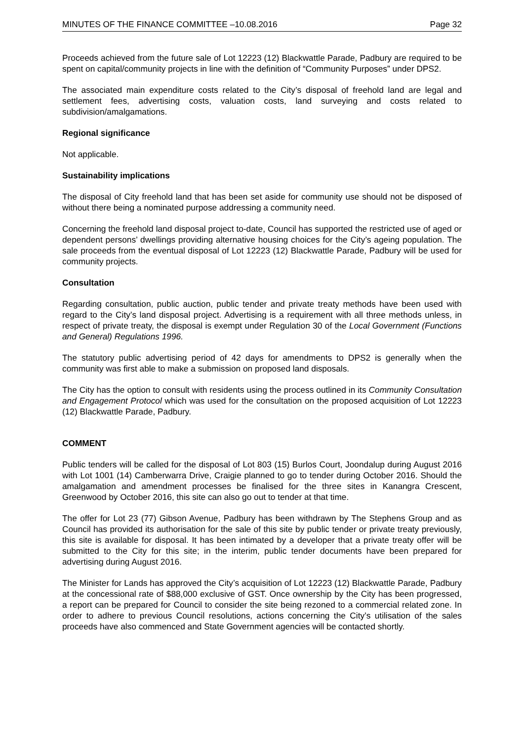MINUTES OF THE FINANCE COMMITTEE –10.08.2016 Page 32
Proceeds achieved from the future sale of Lot 12223 (12) Blackwattle Parade, Padbury are required to be spent on capital/community projects in line with the definition of “Community Purposes” under DPS2.
The associated main expenditure costs related to the City’s disposal of freehold land are legal and settlement fees, advertising costs, valuation costs, land surveying and costs related to subdivision/amalgamations.
Regional significance
Not applicable.
Sustainability implications
The disposal of City freehold land that has been set aside for community use should not be disposed of without there being a nominated purpose addressing a community need.
Concerning the freehold land disposal project to-date, Council has supported the restricted use of aged or dependent persons’ dwellings providing alternative housing choices for the City’s ageing population. The sale proceeds from the eventual disposal of Lot 12223 (12) Blackwattle Parade, Padbury will be used for community projects.
Consultation
Regarding consultation, public auction, public tender and private treaty methods have been used with regard to the City’s land disposal project. Advertising is a requirement with all three methods unless, in respect of private treaty, the disposal is exempt under Regulation 30 of the Local Government (Functions and General) Regulations 1996.
The statutory public advertising period of 42 days for amendments to DPS2 is generally when the community was first able to make a submission on proposed land disposals.
The City has the option to consult with residents using the process outlined in its Community Consultation and Engagement Protocol which was used for the consultation on the proposed acquisition of Lot 12223 (12) Blackwattle Parade, Padbury.
COMMENT
Public tenders will be called for the disposal of Lot 803 (15) Burlos Court, Joondalup during August 2016 with Lot 1001 (14) Camberwarra Drive, Craigie planned to go to tender during October 2016. Should the amalgamation and amendment processes be finalised for the three sites in Kanangra Crescent, Greenwood by October 2016, this site can also go out to tender at that time.
The offer for Lot 23 (77) Gibson Avenue, Padbury has been withdrawn by The Stephens Group and as Council has provided its authorisation for the sale of this site by public tender or private treaty previously, this site is available for disposal. It has been intimated by a developer that a private treaty offer will be submitted to the City for this site; in the interim, public tender documents have been prepared for advertising during August 2016.
The Minister for Lands has approved the City’s acquisition of Lot 12223 (12) Blackwattle Parade, Padbury at the concessional rate of $88,000 exclusive of GST. Once ownership by the City has been progressed, a report can be prepared for Council to consider the site being rezoned to a commercial related zone. In order to adhere to previous Council resolutions, actions concerning the City’s utilisation of the sales proceeds have also commenced and State Government agencies will be contacted shortly.